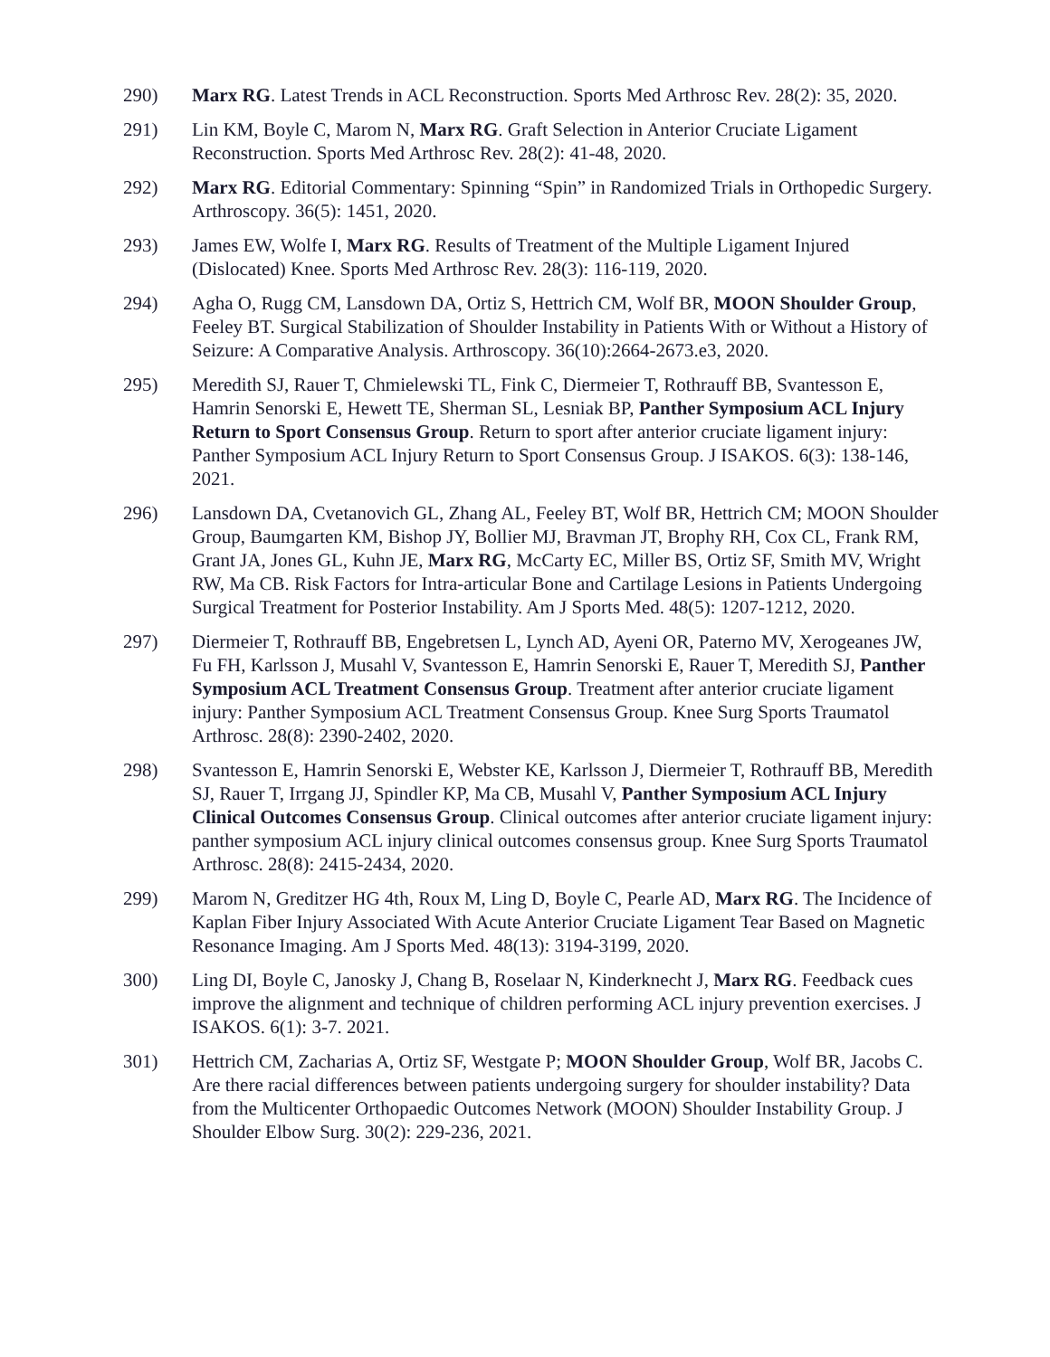290) Marx RG. Latest Trends in ACL Reconstruction. Sports Med Arthrosc Rev. 28(2): 35, 2020.
291) Lin KM, Boyle C, Marom N, Marx RG. Graft Selection in Anterior Cruciate Ligament Reconstruction. Sports Med Arthrosc Rev. 28(2): 41-48, 2020.
292) Marx RG. Editorial Commentary: Spinning “Spin” in Randomized Trials in Orthopedic Surgery. Arthroscopy. 36(5): 1451, 2020.
293) James EW, Wolfe I, Marx RG. Results of Treatment of the Multiple Ligament Injured (Dislocated) Knee. Sports Med Arthrosc Rev. 28(3): 116-119, 2020.
294) Agha O, Rugg CM, Lansdown DA, Ortiz S, Hettrich CM, Wolf BR, MOON Shoulder Group, Feeley BT. Surgical Stabilization of Shoulder Instability in Patients With or Without a History of Seizure: A Comparative Analysis. Arthroscopy. 36(10):2664-2673.e3, 2020.
295) Meredith SJ, Rauer T, Chmielewski TL, Fink C, Diermeier T, Rothrauff BB, Svantesson E, Hamrin Senorski E, Hewett TE, Sherman SL, Lesniak BP, Panther Symposium ACL Injury Return to Sport Consensus Group. Return to sport after anterior cruciate ligament injury: Panther Symposium ACL Injury Return to Sport Consensus Group. J ISAKOS. 6(3): 138-146, 2021.
296) Lansdown DA, Cvetanovich GL, Zhang AL, Feeley BT, Wolf BR, Hettrich CM; MOON Shoulder Group, Baumgarten KM, Bishop JY, Bollier MJ, Bravman JT, Brophy RH, Cox CL, Frank RM, Grant JA, Jones GL, Kuhn JE, Marx RG, McCarty EC, Miller BS, Ortiz SF, Smith MV, Wright RW, Ma CB. Risk Factors for Intra-articular Bone and Cartilage Lesions in Patients Undergoing Surgical Treatment for Posterior Instability. Am J Sports Med. 48(5): 1207-1212, 2020.
297) Diermeier T, Rothrauff BB, Engebretsen L, Lynch AD, Ayeni OR, Paterno MV, Xerogeanes JW, Fu FH, Karlsson J, Musahl V, Svantesson E, Hamrin Senorski E, Rauer T, Meredith SJ, Panther Symposium ACL Treatment Consensus Group. Treatment after anterior cruciate ligament injury: Panther Symposium ACL Treatment Consensus Group. Knee Surg Sports Traumatol Arthrosc. 28(8): 2390-2402, 2020.
298) Svantesson E, Hamrin Senorski E, Webster KE, Karlsson J, Diermeier T, Rothrauff BB, Meredith SJ, Rauer T, Irrgang JJ, Spindler KP, Ma CB, Musahl V, Panther Symposium ACL Injury Clinical Outcomes Consensus Group. Clinical outcomes after anterior cruciate ligament injury: panther symposium ACL injury clinical outcomes consensus group. Knee Surg Sports Traumatol Arthrosc. 28(8): 2415-2434, 2020.
299) Marom N, Greditzer HG 4th, Roux M, Ling D, Boyle C, Pearle AD, Marx RG. The Incidence of Kaplan Fiber Injury Associated With Acute Anterior Cruciate Ligament Tear Based on Magnetic Resonance Imaging. Am J Sports Med. 48(13): 3194-3199, 2020.
300) Ling DI, Boyle C, Janosky J, Chang B, Roselaar N, Kinderknecht J, Marx RG. Feedback cues improve the alignment and technique of children performing ACL injury prevention exercises. J ISAKOS. 6(1): 3-7. 2021.
301) Hettrich CM, Zacharias A, Ortiz SF, Westgate P; MOON Shoulder Group, Wolf BR, Jacobs C. Are there racial differences between patients undergoing surgery for shoulder instability? Data from the Multicenter Orthopaedic Outcomes Network (MOON) Shoulder Instability Group. J Shoulder Elbow Surg. 30(2): 229-236, 2021.